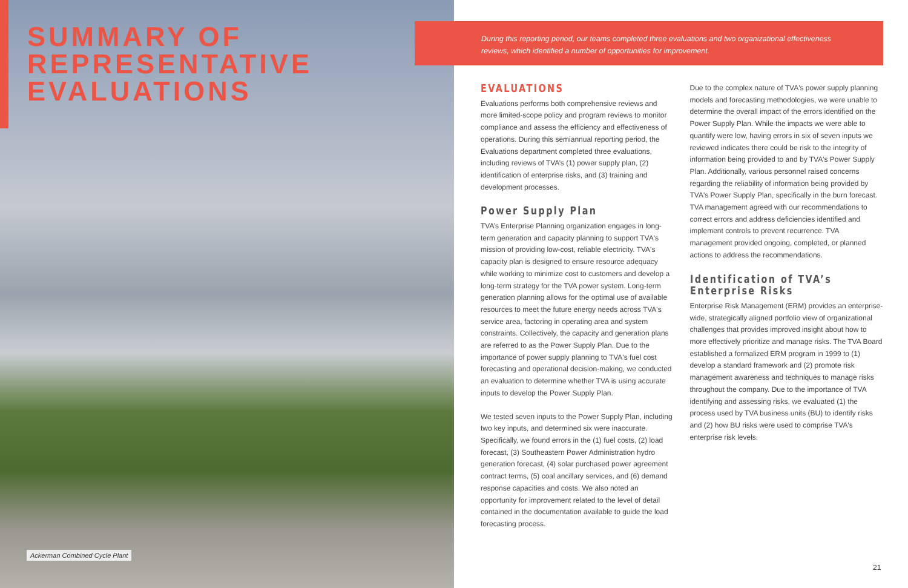SUMMARY OF
REPRESENTATIVE
EVALUATIONS
Ackerman Combined Cycle Plant
During this reporting period, our teams completed three evaluations and two organizational effectiveness reviews, which identified a number of opportunities for improvement.
EVALUATIONS
Evaluations performs both comprehensive reviews and more limited-scope policy and program reviews to monitor compliance and assess the efficiency and effectiveness of operations. During this semiannual reporting period, the Evaluations department completed three evaluations, including reviews of TVA’s (1) power supply plan, (2) identification of enterprise risks, and (3) training and development processes.
Power Supply Plan
TVA’s Enterprise Planning organization engages in long-term generation and capacity planning to support TVA's mission of providing low-cost, reliable electricity. TVA's capacity plan is designed to ensure resource adequacy while working to minimize cost to customers and develop a long-term strategy for the TVA power system. Long-term generation planning allows for the optimal use of available resources to meet the future energy needs across TVA's service area, factoring in operating area and system constraints. Collectively, the capacity and generation plans are referred to as the Power Supply Plan. Due to the importance of power supply planning to TVA's fuel cost forecasting and operational decision-making, we conducted an evaluation to determine whether TVA is using accurate inputs to develop the Power Supply Plan.
We tested seven inputs to the Power Supply Plan, including two key inputs, and determined six were inaccurate. Specifically, we found errors in the (1) fuel costs, (2) load forecast, (3) Southeastern Power Administration hydro generation forecast, (4) solar purchased power agreement contract terms, (5) coal ancillary services, and (6) demand response capacities and costs. We also noted an opportunity for improvement related to the level of detail contained in the documentation available to guide the load forecasting process.
Due to the complex nature of TVA's power supply planning models and forecasting methodologies, we were unable to determine the overall impact of the errors identified on the Power Supply Plan. While the impacts we were able to quantify were low, having errors in six of seven inputs we reviewed indicates there could be risk to the integrity of information being provided to and by TVA's Power Supply Plan. Additionally, various personnel raised concerns regarding the reliability of information being provided by TVA's Power Supply Plan, specifically in the burn forecast. TVA management agreed with our recommendations to correct errors and address deficiencies identified and implement controls to prevent recurrence. TVA management provided ongoing, completed, or planned actions to address the recommendations.
Identification of TVA’s Enterprise Risks
Enterprise Risk Management (ERM) provides an enterprise-wide, strategically aligned portfolio view of organizational challenges that provides improved insight about how to more effectively prioritize and manage risks. The TVA Board established a formalized ERM program in 1999 to (1) develop a standard framework and (2) promote risk management awareness and techniques to manage risks throughout the company. Due to the importance of TVA identifying and assessing risks, we evaluated (1) the process used by TVA business units (BU) to identify risks and (2) how BU risks were used to comprise TVA's enterprise risk levels.
21